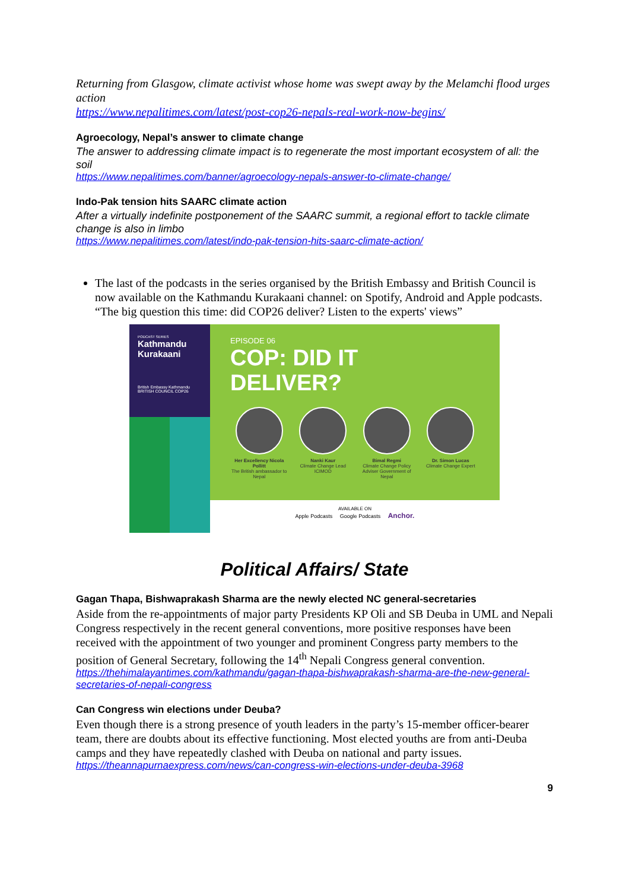Returning from Glasgow, climate activist whose home was swept away by the Melamchi flood urges action
https://www.nepalitimes.com/latest/post-cop26-nepals-real-work-now-begins/
Agroecology, Nepal’s answer to climate change
The answer to addressing climate impact is to regenerate the most important ecosystem of all: the soil
https://www.nepalitimes.com/banner/agroecology-nepals-answer-to-climate-change/
Indo-Pak tension hits SAARC climate action
After a virtually indefinite postponement of the SAARC summit, a regional effort to tackle climate change is also in limbo
https://www.nepalitimes.com/latest/indo-pak-tension-hits-saarc-climate-action/
The last of the podcasts in the series organised by the British Embassy and British Council is now available on the Kathmandu Kurakaani channel: on Spotify, Android and Apple podcasts. “The big question this time: did COP26 deliver? Listen to the experts' views”
PODCAST SERIES
Kathmandu Kurakaani
British Embassy Kathmandu BRITISH COUNCIL COP26
EPISODE 06
COP: DID IT
DELIVER?
Her Excellency Nicola Pollitt
The British ambassador to Nepal
Nanki Kaur
Climate Change Lead ICIMOD
Bimal Regmi
Climate Change Policy Adviser Government of Nepal
Dr. Simon Lucas
Climate Change Expert
AVAILABLE ON
Apple Podcasts Google Podcasts Anchor.
Political Affairs/ State
Gagan Thapa, Bishwaprakash Sharma are the newly elected NC general-secretaries
Aside from the re-appointments of major party Presidents KP Oli and SB Deuba in UML and Nepali Congress respectively in the recent general conventions, more positive responses have been received with the appointment of two younger and prominent Congress party members to the position of General Secretary, following the 14<sup>th</sup> Nepali Congress general convention.
https://thehimalayantimes.com/kathmandu/gagan-thapa-bishwaprakash-sharma-are-the-new-general-secretaries-of-nepali-congress
Can Congress win elections under Deuba?
Even though there is a strong presence of youth leaders in the party’s 15-member officer-bearer team, there are doubts about its effective functioning. Most elected youths are from anti-Deuba camps and they have repeatedly clashed with Deuba on national and party issues.
https://theannapurnaexpress.com/news/can-congress-win-elections-under-deuba-3968
9